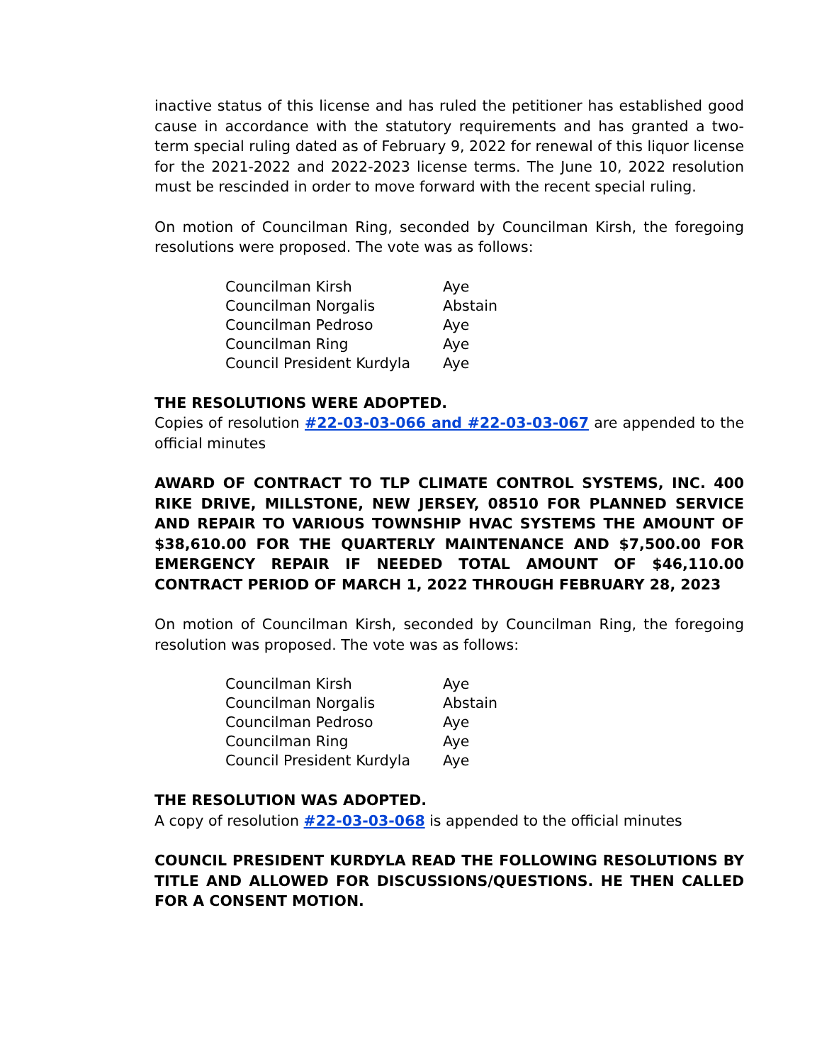inactive status of this license and has ruled the petitioner has established good cause in accordance with the statutory requirements and has granted a two-term special ruling dated as of February 9, 2022 for renewal of this liquor license for the 2021-2022 and 2022-2023 license terms. The June 10, 2022 resolution must be rescinded in order to move forward with the recent special ruling.
On motion of Councilman Ring, seconded by Councilman Kirsh, the foregoing resolutions were proposed. The vote was as follows:
| Councilman Kirsh | Aye |
| Councilman Norgalis | Abstain |
| Councilman Pedroso | Aye |
| Councilman Ring | Aye |
| Council President Kurdyla | Aye |
THE RESOLUTIONS WERE ADOPTED.
Copies of resolution #22-03-03-066 and #22-03-03-067 are appended to the official minutes
AWARD OF CONTRACT TO TLP CLIMATE CONTROL SYSTEMS, INC. 400 RIKE DRIVE, MILLSTONE, NEW JERSEY, 08510 FOR PLANNED SERVICE AND REPAIR TO VARIOUS TOWNSHIP HVAC SYSTEMS THE AMOUNT OF $38,610.00 FOR THE QUARTERLY MAINTENANCE AND $7,500.00 FOR EMERGENCY REPAIR IF NEEDED TOTAL AMOUNT OF $46,110.00 CONTRACT PERIOD OF MARCH 1, 2022 THROUGH FEBRUARY 28, 2023
On motion of Councilman Kirsh, seconded by Councilman Ring, the foregoing resolution was proposed. The vote was as follows:
| Councilman Kirsh | Aye |
| Councilman Norgalis | Abstain |
| Councilman Pedroso | Aye |
| Councilman Ring | Aye |
| Council President Kurdyla | Aye |
THE RESOLUTION WAS ADOPTED.
A copy of resolution #22-03-03-068 is appended to the official minutes
COUNCIL PRESIDENT KURDYLA READ THE FOLLOWING RESOLUTIONS BY TITLE AND ALLOWED FOR DISCUSSIONS/QUESTIONS. HE THEN CALLED FOR A CONSENT MOTION.